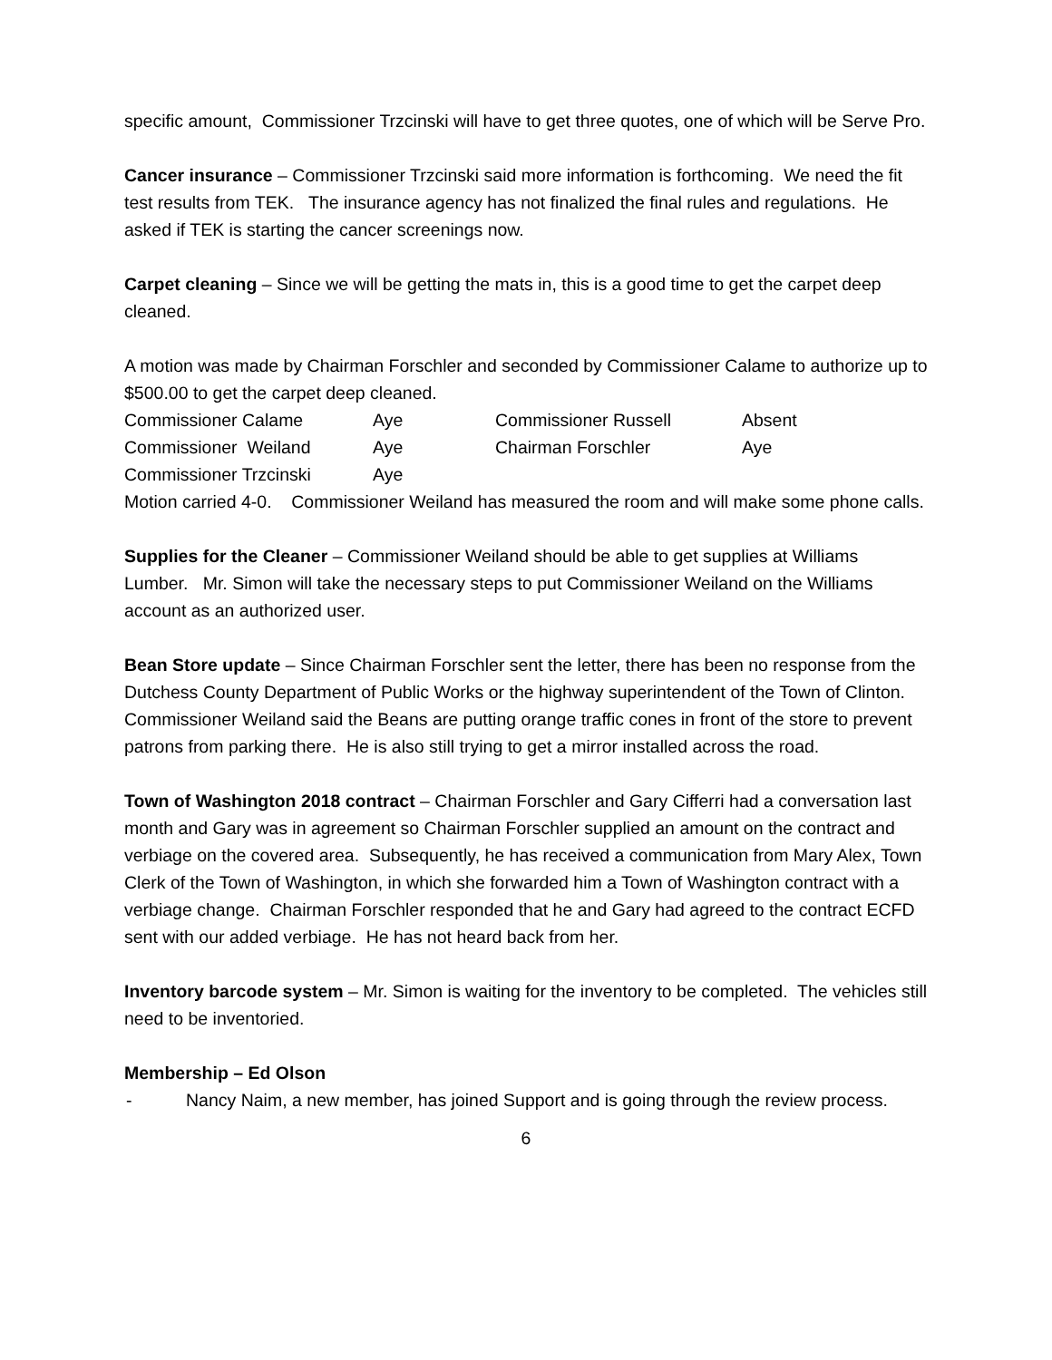specific amount, Commissioner Trzcinski will have to get three quotes, one of which will be Serve Pro.
Cancer insurance – Commissioner Trzcinski said more information is forthcoming. We need the fit test results from TEK. The insurance agency has not finalized the final rules and regulations. He asked if TEK is starting the cancer screenings now.
Carpet cleaning – Since we will be getting the mats in, this is a good time to get the carpet deep cleaned.
A motion was made by Chairman Forschler and seconded by Commissioner Calame to authorize up to $500.00 to get the carpet deep cleaned.
| Commissioner Calame | Aye | Commissioner Russell | Absent |
| Commissioner Weiland | Aye | Chairman Forschler | Aye |
| Commissioner Trzcinski | Aye | | |
Motion carried 4-0. Commissioner Weiland has measured the room and will make some phone calls.
Supplies for the Cleaner – Commissioner Weiland should be able to get supplies at Williams Lumber. Mr. Simon will take the necessary steps to put Commissioner Weiland on the Williams account as an authorized user.
Bean Store update – Since Chairman Forschler sent the letter, there has been no response from the Dutchess County Department of Public Works or the highway superintendent of the Town of Clinton. Commissioner Weiland said the Beans are putting orange traffic cones in front of the store to prevent patrons from parking there. He is also still trying to get a mirror installed across the road.
Town of Washington 2018 contract – Chairman Forschler and Gary Cifferri had a conversation last month and Gary was in agreement so Chairman Forschler supplied an amount on the contract and verbiage on the covered area. Subsequently, he has received a communication from Mary Alex, Town Clerk of the Town of Washington, in which she forwarded him a Town of Washington contract with a verbiage change. Chairman Forschler responded that he and Gary had agreed to the contract ECFD sent with our added verbiage. He has not heard back from her.
Inventory barcode system – Mr. Simon is waiting for the inventory to be completed. The vehicles still need to be inventoried.
Membership – Ed Olson
- Nancy Naim, a new member, has joined Support and is going through the review process.
6